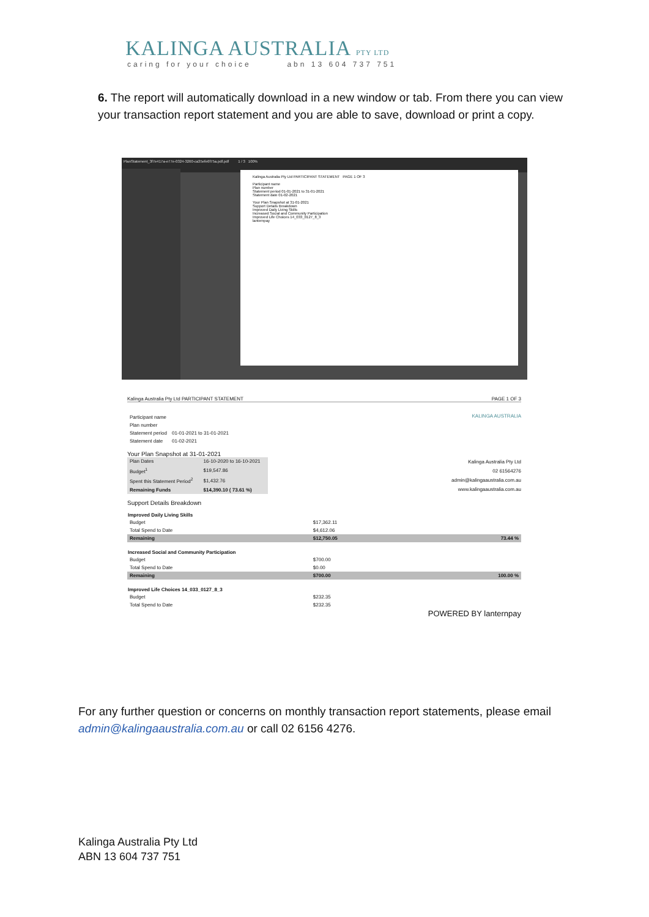KALINGA AUSTRALIA PTY LTD
caring for your choice abn 13 604 737 751
6. The report will automatically download in a new window or tab. From there you can view your transaction report statement and you are able to save, download or print a copy.
PlanStatement_3f7e417a-e77e-0324-3260-ca35efe6f75a.pdf.pdf 1 / 3 100%
Kalinga Australia Pty Ltd PARTICIPANT STATEMENT PAGE 1 OF 3
Participant name
Plan number
Statement period 01-01-2021 to 31-01-2021
Statement date 01-02-2021
Your Plan Snapshot at 31-01-2021
Support Details Breakdown
Improved Daily Living Skills
Increased Social and Community Participation
Improved Life Choices 14_033_0127_8_3
lanternpay
Kalinga Australia Pty Ltd PARTICIPANT STATEMENT PAGE 1 OF 3
| Participant name | |
| Plan number | |
| Statement period | 01-01-2021 to 31-01-2021 |
| Statement date | 01-02-2021 |
KALINGA AUSTRALIA
Your Plan Snapshot at 31-01-2021
| Plan Dates | 16-10-2020 to 16-10-2021 |
| Budget<sup>1</sup> | $19,547.86 |
| Spent this Statement Period<sup>2</sup> | $1,432.76 |
| Remaining Funds | $14,390.10 ( 73.61 %) |
Kalinga Australia Pty Ltd
02 61564276
admin@kalingaaustralia.com.au
www.kalingaaustralia.com.au
Support Details Breakdown
| Improved Daily Living Skills | | |
| --- | --- | --- |
| Budget | $17,362.11 | |
| Total Spend to Date | $4,612.06 | |
| Remaining | $12,750.05 | 73.44 % |
| Increased Social and Community Participation | | |
| Budget | $700.00 | |
| Total Spend to Date | $0.00 | |
| Remaining | $700.00 | 100.00 % |
| Improved Life Choices 14_033_0127_8_3 | | |
| Budget | $232.35 | |
| Total Spend to Date | $232.35 | |
POWERED BY lanternpay
For any further question or concerns on monthly transaction report statements, please email admin@kalingaaustralia.com.au or call 02 6156 4276.
Kalinga Australia Pty Ltd
ABN 13 604 737 751